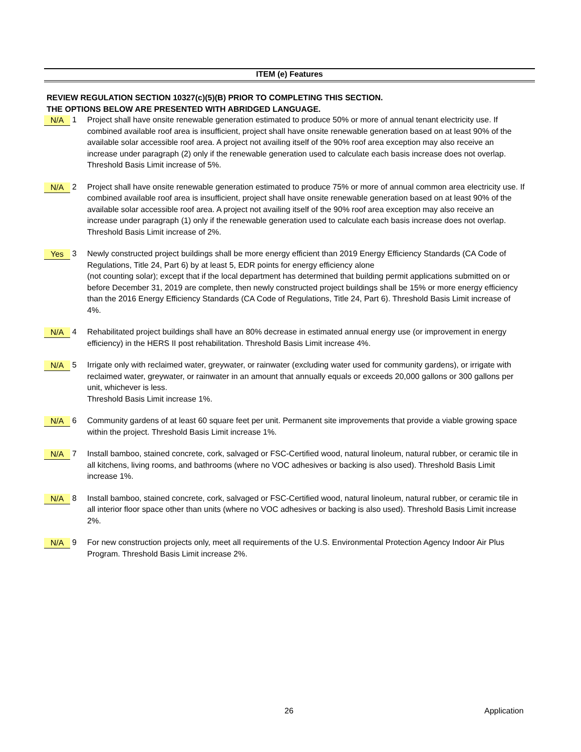ITEM (e) Features
REVIEW REGULATION SECTION 10327(c)(5)(B) PRIOR TO COMPLETING THIS SECTION.
THE OPTIONS BELOW ARE PRESENTED WITH ABRIDGED LANGUAGE.
N/A
1 Project shall have onsite renewable generation estimated to produce 50% or more of annual tenant electricity use. If combined available roof area is insufficient, project shall have onsite renewable generation based on at least 90% of the available solar accessible roof area. A project not availing itself of the 90% roof area exception may also receive an increase under paragraph (2) only if the renewable generation used to calculate each basis increase does not overlap. Threshold Basis Limit increase of 5%.
N/A
2 Project shall have onsite renewable generation estimated to produce 75% or more of annual common area electricity use. If combined available roof area is insufficient, project shall have onsite renewable generation based on at least 90% of the available solar accessible roof area. A project not availing itself of the 90% roof area exception may also receive an increase under paragraph (1) only if the renewable generation used to calculate each basis increase does not overlap. Threshold Basis Limit increase of 2%.
Yes
3 Newly constructed project buildings shall be more energy efficient than 2019 Energy Efficiency Standards (CA Code of Regulations, Title 24, Part 6) by at least 5, EDR points for energy efficiency alone
(not counting solar); except that if the local department has determined that building permit applications submitted on or before December 31, 2019 are complete, then newly constructed project buildings shall be 15% or more energy efficiency than the 2016 Energy Efficiency Standards (CA Code of Regulations, Title 24, Part 6). Threshold Basis Limit increase of 4%.
N/A
4 Rehabilitated project buildings shall have an 80% decrease in estimated annual energy use (or improvement in energy efficiency) in the HERS II post rehabilitation. Threshold Basis Limit increase 4%.
N/A
5 Irrigate only with reclaimed water, greywater, or rainwater (excluding water used for community gardens), or irrigate with reclaimed water, greywater, or rainwater in an amount that annually equals or exceeds 20,000 gallons or 300 gallons per unit, whichever is less.
Threshold Basis Limit increase 1%.
N/A
6 Community gardens of at least 60 square feet per unit. Permanent site improvements that provide a viable growing space within the project. Threshold Basis Limit increase 1%.
N/A
7 Install bamboo, stained concrete, cork, salvaged or FSC-Certified wood, natural linoleum, natural rubber, or ceramic tile in all kitchens, living rooms, and bathrooms (where no VOC adhesives or backing is also used). Threshold Basis Limit increase 1%.
N/A
8 Install bamboo, stained concrete, cork, salvaged or FSC-Certified wood, natural linoleum, natural rubber, or ceramic tile in all interior floor space other than units (where no VOC adhesives or backing is also used). Threshold Basis Limit increase 2%.
N/A
9 For new construction projects only, meet all requirements of the U.S. Environmental Protection Agency Indoor Air Plus Program. Threshold Basis Limit increase 2%.
26 Application